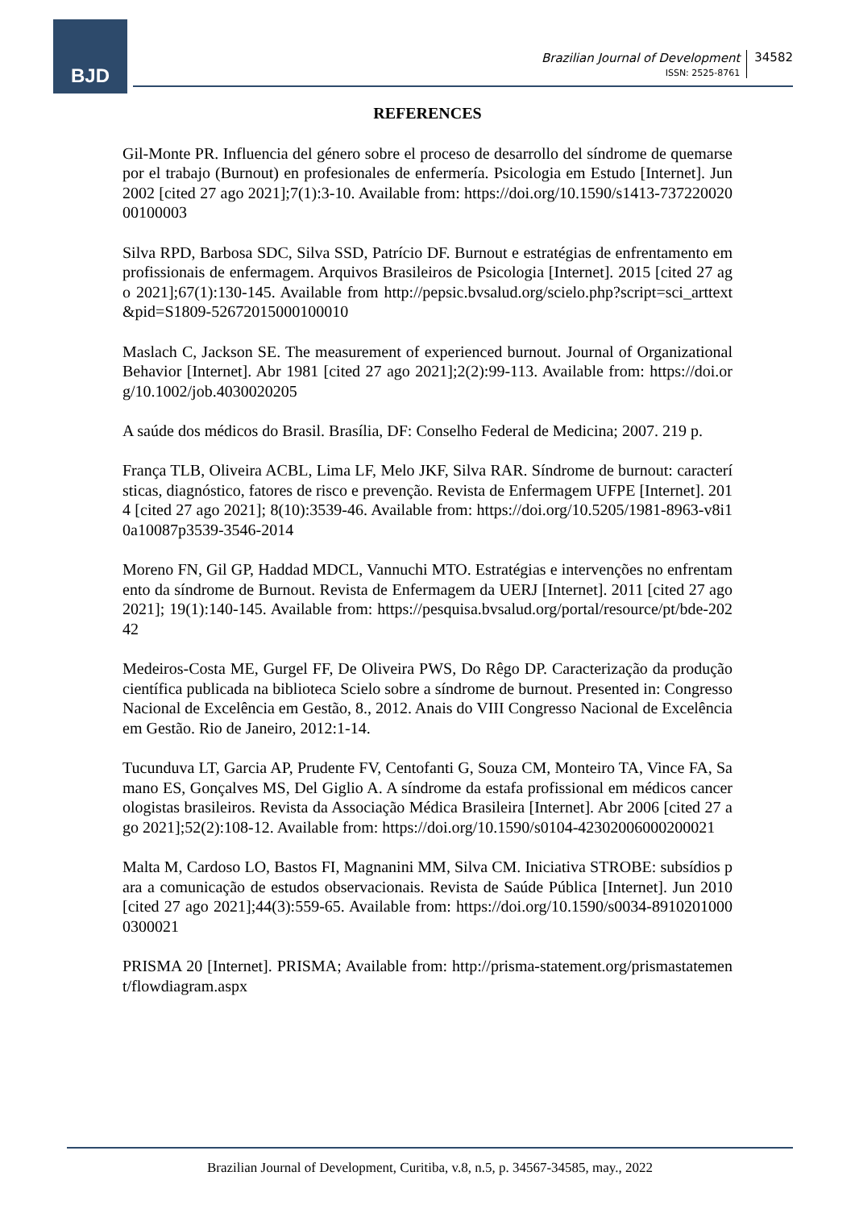BJD
Brazilian Journal of Development
ISSN: 2525-8761
34582
REFERENCES
Gil-Monte PR. Influencia del género sobre el proceso de desarrollo del síndrome de quemarse por el trabajo (Burnout) en profesionales de enfermería. Psicologia em Estudo [Internet]. Jun 2002 [cited 27 ago 2021];7(1):3-10. Available from: https://doi.org/10.1590/s1413-73722002000100003
Silva RPD, Barbosa SDC, Silva SSD, Patrício DF. Burnout e estratégias de enfrentamento em profissionais de enfermagem. Arquivos Brasileiros de Psicologia [Internet]. 2015 [cited 27 ago 2021];67(1):130-145. Available from http://pepsic.bvsalud.org/scielo.php?script=sci_arttext&pid=S1809-52672015000100010
Maslach C, Jackson SE. The measurement of experienced burnout. Journal of Organizational Behavior [Internet]. Abr 1981 [cited 27 ago 2021];2(2):99-113. Available from: https://doi.org/10.1002/job.4030020205
A saúde dos médicos do Brasil. Brasília, DF: Conselho Federal de Medicina; 2007. 219 p.
França TLB, Oliveira ACBL, Lima LF, Melo JKF, Silva RAR. Síndrome de burnout: características, diagnóstico, fatores de risco e prevenção. Revista de Enfermagem UFPE [Internet]. 2014 [cited 27 ago 2021]; 8(10):3539-46. Available from: https://doi.org/10.5205/1981-8963-v8i10a10087p3539-3546-2014
Moreno FN, Gil GP, Haddad MDCL, Vannuchi MTO. Estratégias e intervenções no enfrentamento da síndrome de Burnout. Revista de Enfermagem da UERJ [Internet]. 2011 [cited 27 ago 2021]; 19(1):140-145. Available from: https://pesquisa.bvsalud.org/portal/resource/pt/bde-20242
Medeiros-Costa ME, Gurgel FF, De Oliveira PWS, Do Rêgo DP. Caracterização da produção científica publicada na biblioteca Scielo sobre a síndrome de burnout. Presented in: Congresso Nacional de Excelência em Gestão, 8., 2012. Anais do VIII Congresso Nacional de Excelência em Gestão. Rio de Janeiro, 2012:1-14.
Tucunduva LT, Garcia AP, Prudente FV, Centofanti G, Souza CM, Monteiro TA, Vince FA, Samano ES, Gonçalves MS, Del Giglio A. A síndrome da estafa profissional em médicos cancerologistas brasileiros. Revista da Associação Médica Brasileira [Internet]. Abr 2006 [cited 27 ago 2021];52(2):108-12. Available from: https://doi.org/10.1590/s0104-42302006000200021
Malta M, Cardoso LO, Bastos FI, Magnanini MM, Silva CM. Iniciativa STROBE: subsídios para a comunicação de estudos observacionais. Revista de Saúde Pública [Internet]. Jun 2010 [cited 27 ago 2021];44(3):559-65. Available from: https://doi.org/10.1590/s0034-89102010000300021
PRISMA 20 [Internet]. PRISMA; Available from: http://prisma-statement.org/prismastatement/flowdiagram.aspx
Brazilian Journal of Development, Curitiba, v.8, n.5, p. 34567-34585, may., 2022